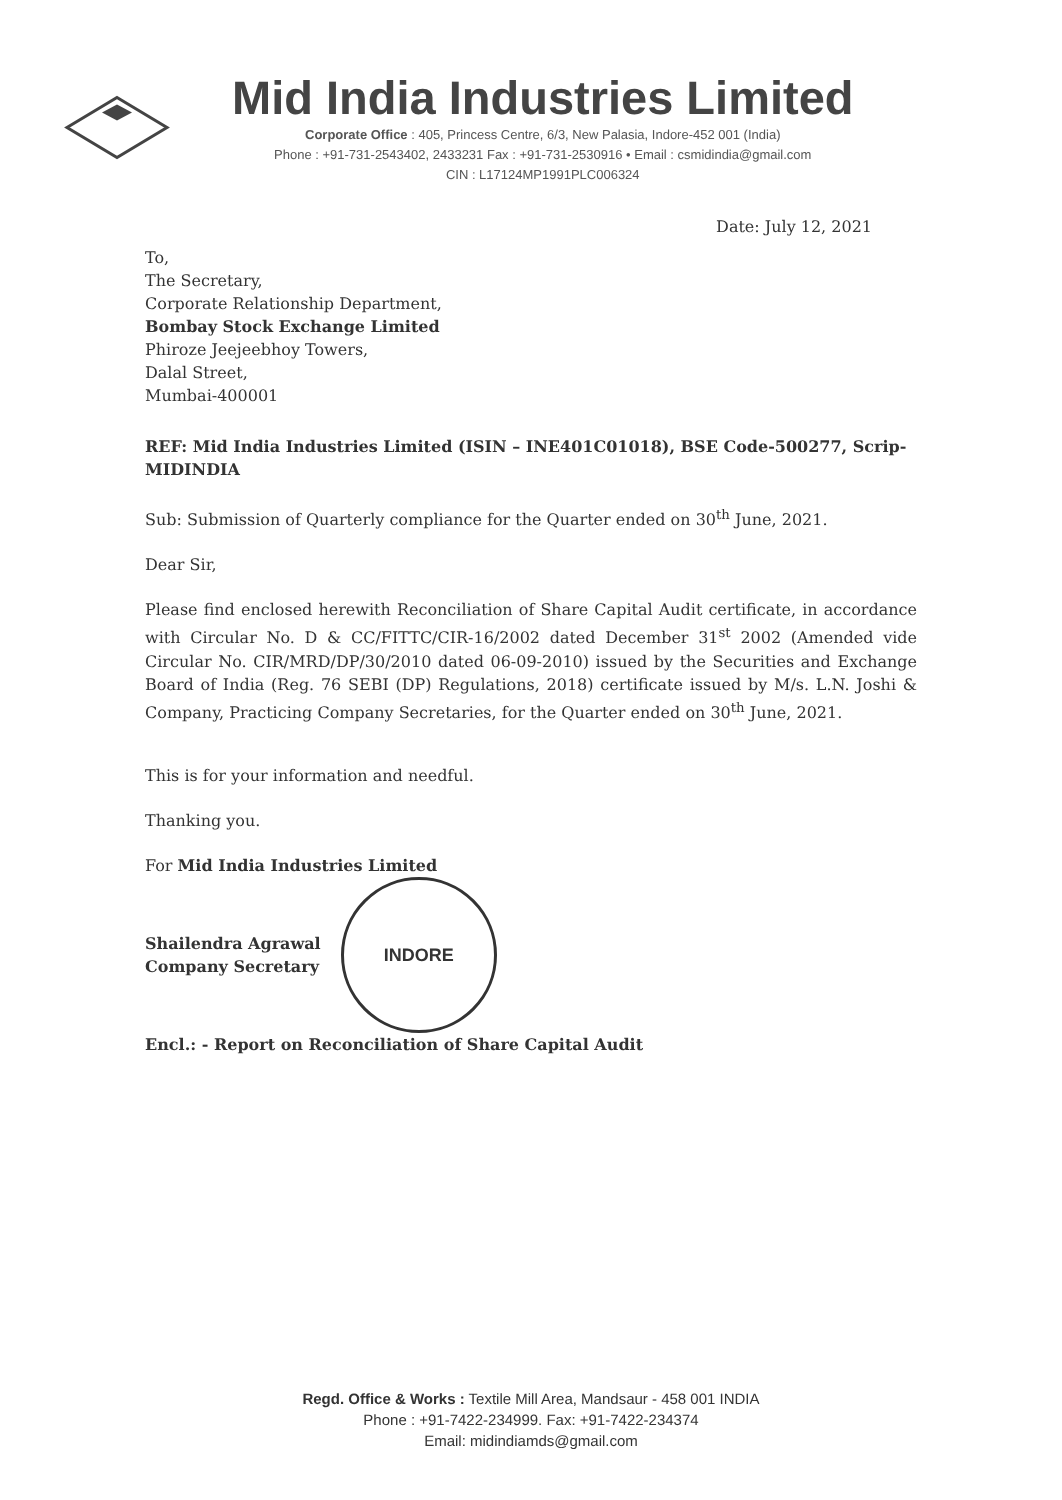Mid India Industries Limited
Corporate Office : 405, Princess Centre, 6/3, New Palasia, Indore-452 001 (India)
Phone : +91-731-2543402, 2433231 Fax : +91-731-2530916 • Email : csmidindia@gmail.com
CIN : L17124MP1991PLC006324
Date: July 12, 2021
To,
The Secretary,
Corporate Relationship Department,
Bombay Stock Exchange Limited
Phiroze Jeejeebhoy Towers,
Dalal Street,
Mumbai-400001
REF: Mid India Industries Limited (ISIN – INE401C01018), BSE Code-500277, Scrip- MIDINDIA
Sub: Submission of Quarterly compliance for the Quarter ended on 30<sup>th</sup> June, 2021.
Dear Sir,
Please find enclosed herewith Reconciliation of Share Capital Audit certificate, in accordance with Circular No. D & CC/FITTC/CIR-16/2002 dated December 31<sup>st</sup> 2002 (Amended vide Circular No. CIR/MRD/DP/30/2010 dated 06-09-2010) issued by the Securities and Exchange Board of India (Reg. 76 SEBI (DP) Regulations, 2018) certificate issued by M/s. L.N. Joshi & Company, Practicing Company Secretaries, for the Quarter ended on 30<sup>th</sup> June, 2021.
This is for your information and needful.
Thanking you.
For Mid India Industries Limited
Shailendra Agrawal
Company Secretary
INDORE
Encl.: - Report on Reconciliation of Share Capital Audit
Regd. Office & Works : Textile Mill Area, Mandsaur - 458 001 INDIA
Phone : +91-7422-234999. Fax: +91-7422-234374
Email: midindiamds@gmail.com